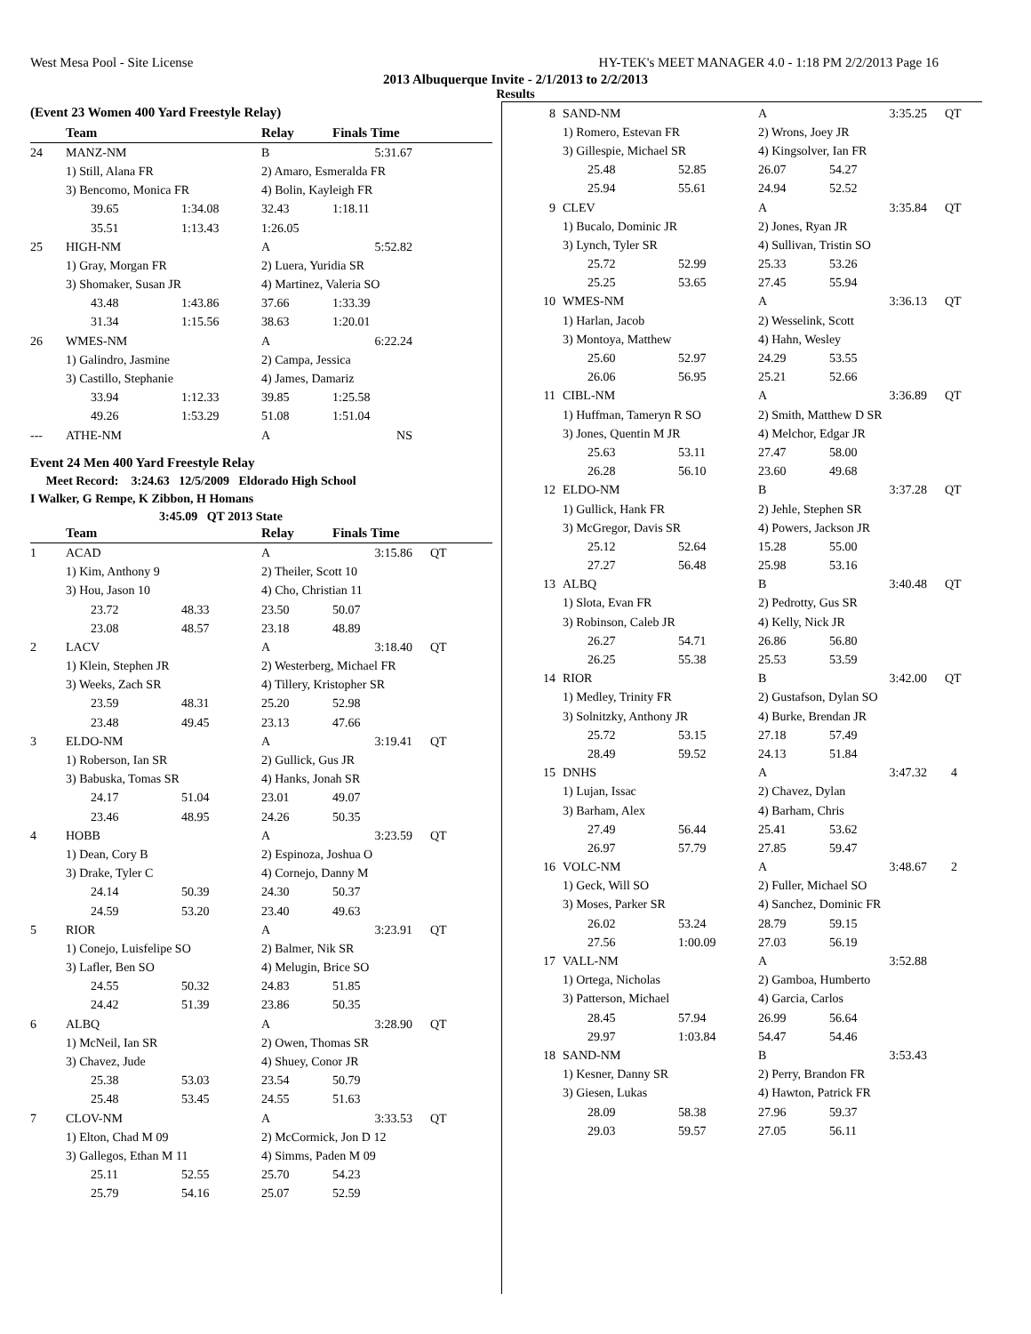West Mesa Pool - Site License HY-TEK's MEET MANAGER 4.0 - 1:18 PM 2/2/2013 Page 16
2013 Albuquerque Invite - 2/1/2013 to 2/2/2013
Results
(Event 23 Women 400 Yard Freestyle Relay)
| | Team | | Relay | Finals Time | |
| --- | --- | --- | --- | --- | --- |
| 24 | MANZ-NM | | B | 5:31.67 | |
| | 1) Still, Alana FR | | 2) Amaro, Esmeralda FR | | |
| | 3) Bencomo, Monica FR | | 4) Bolin, Kayleigh FR | | |
| | 39.65 | 1:34.08 | 32.43 | 1:18.11 | |
| | 35.51 | 1:13.43 | 1:26.05 | | |
| 25 | HIGH-NM | | A | 5:52.82 | |
| | 1) Gray, Morgan FR | | 2) Luera, Yuridia SR | | |
| | 3) Shomaker, Susan JR | | 4) Martinez, Valeria SO | | |
| | 43.48 | 1:43.86 | 37.66 | 1:33.39 | |
| | 31.34 | 1:15.56 | 38.63 | 1:20.01 | |
| 26 | WMES-NM | | A | 6:22.24 | |
| | 1) Galindro, Jasmine | | 2) Campa, Jessica | | |
| | 3) Castillo, Stephanie | | 4) James, Damariz | | |
| | 33.94 | 1:12.33 | 39.85 | 1:25.58 | |
| | 49.26 | 1:53.29 | 51.08 | 1:51.04 | |
| --- | ATHE-NM | | A | NS | |
Event 24 Men 400 Yard Freestyle Relay
Meet Record: 3:24.63 12/5/2009 Eldorado High School
I Walker, G Rempe, K Zibbon, H Homans
3:45.09 QT 2013 State
| | Team | | Relay | Finals Time | |
| --- | --- | --- | --- | --- | --- |
| 1 | ACAD | | A | 3:15.86 | QT |
| | 1) Kim, Anthony 9 | | 2) Theiler, Scott 10 | | |
| | 3) Hou, Jason 10 | | 4) Cho, Christian 11 | | |
| | 23.72 | 48.33 | 23.50 | 50.07 | |
| | 23.08 | 48.57 | 23.18 | 48.89 | |
| 2 | LACV | | A | 3:18.40 | QT |
| | 1) Klein, Stephen JR | | 2) Westerberg, Michael FR | | |
| | 3) Weeks, Zach SR | | 4) Tillery, Kristopher SR | | |
| | 23.59 | 48.31 | 25.20 | 52.98 | |
| | 23.48 | 49.45 | 23.13 | 47.66 | |
| 3 | ELDO-NM | | A | 3:19.41 | QT |
| | 1) Roberson, Ian SR | | 2) Gullick, Gus JR | | |
| | 3) Babuska, Tomas SR | | 4) Hanks, Jonah SR | | |
| | 24.17 | 51.04 | 23.01 | 49.07 | |
| | 23.46 | 48.95 | 24.26 | 50.35 | |
| 4 | HOBB | | A | 3:23.59 | QT |
| | 1) Dean, Cory B | | 2) Espinoza, Joshua O | | |
| | 3) Drake, Tyler C | | 4) Cornejo, Danny M | | |
| | 24.14 | 50.39 | 24.30 | 50.37 | |
| | 24.59 | 53.20 | 23.40 | 49.63 | |
| 5 | RIOR | | A | 3:23.91 | QT |
| | 1) Conejo, Luisfelipe SO | | 2) Balmer, Nik SR | | |
| | 3) Lafler, Ben SO | | 4) Melugin, Brice SO | | |
| | 24.55 | 50.32 | 24.83 | 51.85 | |
| | 24.42 | 51.39 | 23.86 | 50.35 | |
| 6 | ALBQ | | A | 3:28.90 | QT |
| | 1) McNeil, Ian SR | | 2) Owen, Thomas SR | | |
| | 3) Chavez, Jude | | 4) Shuey, Conor JR | | |
| | 25.38 | 53.03 | 23.54 | 50.79 | |
| | 25.48 | 53.45 | 24.55 | 51.63 | |
| 7 | CLOV-NM | | A | 3:33.53 | QT |
| | 1) Elton, Chad M 09 | | 2) McCormick, Jon D 12 | | |
| | 3) Gallegos, Ethan M 11 | | 4) Simms, Paden M 09 | | |
| | 25.11 | 52.55 | 25.70 | 54.23 | |
| | 25.79 | 54.16 | 25.07 | 52.59 | |
| 8 | SAND-NM | | A | 3:35.25 | QT |
| | 1) Romero, Estevan FR | | 2) Wrons, Joey JR | | |
| | 3) Gillespie, Michael SR | | 4) Kingsolver, Ian FR | | |
| | 25.48 | 52.85 | 26.07 | 54.27 | |
| | 25.94 | 55.61 | 24.94 | 52.52 | |
| 9 | CLEV | | A | 3:35.84 | QT |
| | 1) Bucalo, Dominic JR | | 2) Jones, Ryan JR | | |
| | 3) Lynch, Tyler SR | | 4) Sullivan, Tristin SO | | |
| | 25.72 | 52.99 | 25.33 | 53.26 | |
| | 25.25 | 53.65 | 27.45 | 55.94 | |
| 10 | WMES-NM | | A | 3:36.13 | QT |
| | 1) Harlan, Jacob | | 2) Wesselink, Scott | | |
| | 3) Montoya, Matthew | | 4) Hahn, Wesley | | |
| | 25.60 | 52.97 | 24.29 | 53.55 | |
| | 26.06 | 56.95 | 25.21 | 52.66 | |
| 11 | CIBL-NM | | A | 3:36.89 | QT |
| | 1) Huffman, Tameryn R SO | | 2) Smith, Matthew D SR | | |
| | 3) Jones, Quentin M JR | | 4) Melchor, Edgar JR | | |
| | 25.63 | 53.11 | 27.47 | 58.00 | |
| | 26.28 | 56.10 | 23.60 | 49.68 | |
| 12 | ELDO-NM | | B | 3:37.28 | QT |
| | 1) Gullick, Hank FR | | 2) Jehle, Stephen SR | | |
| | 3) McGregor, Davis SR | | 4) Powers, Jackson JR | | |
| | 25.12 | 52.64 | 15.28 | 55.00 | |
| | 27.27 | 56.48 | 25.98 | 53.16 | |
| 13 | ALBQ | | B | 3:40.48 | QT |
| | 1) Slota, Evan FR | | 2) Pedrotty, Gus SR | | |
| | 3) Robinson, Caleb JR | | 4) Kelly, Nick JR | | |
| | 26.27 | 54.71 | 26.86 | 56.80 | |
| | 26.25 | 55.38 | 25.53 | 53.59 | |
| 14 | RIOR | | B | 3:42.00 | QT |
| | 1) Medley, Trinity FR | | 2) Gustafson, Dylan SO | | |
| | 3) Solnitzky, Anthony JR | | 4) Burke, Brendan JR | | |
| | 25.72 | 53.15 | 27.18 | 57.49 | |
| | 28.49 | 59.52 | 24.13 | 51.84 | |
| 15 | DNHS | | A | 3:47.32 | 4 |
| | 1) Lujan, Issac | | 2) Chavez, Dylan | | |
| | 3) Barham, Alex | | 4) Barham, Chris | | |
| | 27.49 | 56.44 | 25.41 | 53.62 | |
| | 26.97 | 57.79 | 27.85 | 59.47 | |
| 16 | VOLC-NM | | A | 3:48.67 | 2 |
| | 1) Geck, Will SO | | 2) Fuller, Michael SO | | |
| | 3) Moses, Parker SR | | 4) Sanchez, Dominic FR | | |
| | 26.02 | 53.24 | 28.79 | 59.15 | |
| | 27.56 | 1:00.09 | 27.03 | 56.19 | |
| 17 | VALL-NM | | A | 3:52.88 | |
| | 1) Ortega, Nicholas | | 2) Gamboa, Humberto | | |
| | 3) Patterson, Michael | | 4) Garcia, Carlos | | |
| | 28.45 | 57.94 | 26.99 | 56.64 | |
| | 29.97 | 1:03.84 | 54.47 | 54.46 | |
| 18 | SAND-NM | | B | 3:53.43 | |
| | 1) Kesner, Danny SR | | 2) Perry, Brandon FR | | |
| | 3) Giesen, Lukas | | 4) Hawton, Patrick FR | | |
| | 28.09 | 58.38 | 27.96 | 59.37 | |
| | 29.03 | 59.57 | 27.05 | 56.11 | |